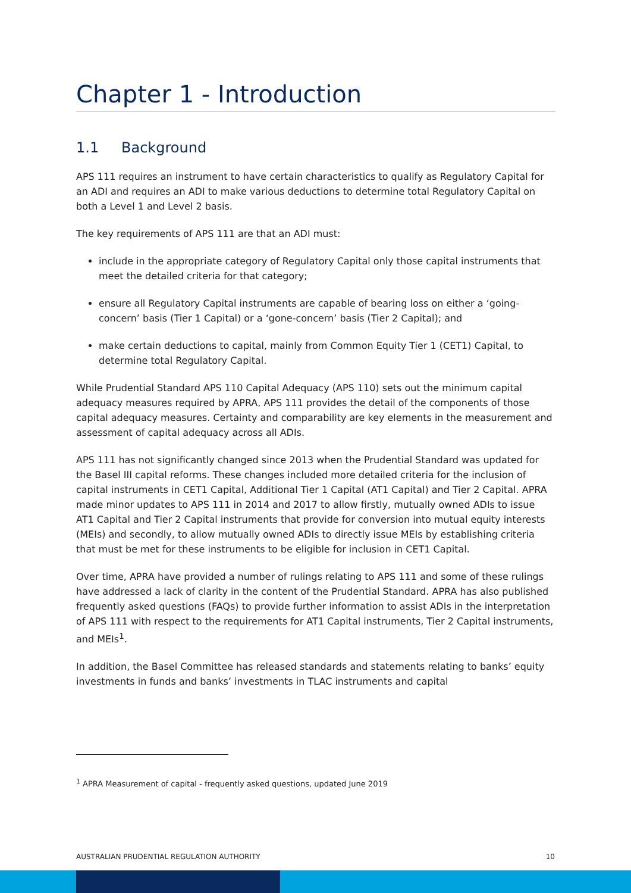Chapter 1 - Introduction
1.1 Background
APS 111 requires an instrument to have certain characteristics to qualify as Regulatory Capital for an ADI and requires an ADI to make various deductions to determine total Regulatory Capital on both a Level 1 and Level 2 basis.
The key requirements of APS 111 are that an ADI must:
include in the appropriate category of Regulatory Capital only those capital instruments that meet the detailed criteria for that category;
ensure all Regulatory Capital instruments are capable of bearing loss on either a ‘going-concern’ basis (Tier 1 Capital) or a ‘gone-concern’ basis (Tier 2 Capital); and
make certain deductions to capital, mainly from Common Equity Tier 1 (CET1) Capital, to determine total Regulatory Capital.
While Prudential Standard APS 110 Capital Adequacy (APS 110) sets out the minimum capital adequacy measures required by APRA, APS 111 provides the detail of the components of those capital adequacy measures. Certainty and comparability are key elements in the measurement and assessment of capital adequacy across all ADIs.
APS 111 has not significantly changed since 2013 when the Prudential Standard was updated for the Basel III capital reforms. These changes included more detailed criteria for the inclusion of capital instruments in CET1 Capital, Additional Tier 1 Capital (AT1 Capital) and Tier 2 Capital. APRA made minor updates to APS 111 in 2014 and 2017 to allow firstly, mutually owned ADIs to issue AT1 Capital and Tier 2 Capital instruments that provide for conversion into mutual equity interests (MEIs) and secondly, to allow mutually owned ADIs to directly issue MEIs by establishing criteria that must be met for these instruments to be eligible for inclusion in CET1 Capital.
Over time, APRA have provided a number of rulings relating to APS 111 and some of these rulings have addressed a lack of clarity in the content of the Prudential Standard. APRA has also published frequently asked questions (FAQs) to provide further information to assist ADIs in the interpretation of APS 111 with respect to the requirements for AT1 Capital instruments, Tier 2 Capital instruments, and MEIs<sup>1</sup>.
In addition, the Basel Committee has released standards and statements relating to banks’ equity investments in funds and banks’ investments in TLAC instruments and capital
<sup>1</sup> APRA Measurement of capital - frequently asked questions, updated June 2019
AUSTRALIAN PRUDENTIAL REGULATION AUTHORITY 10